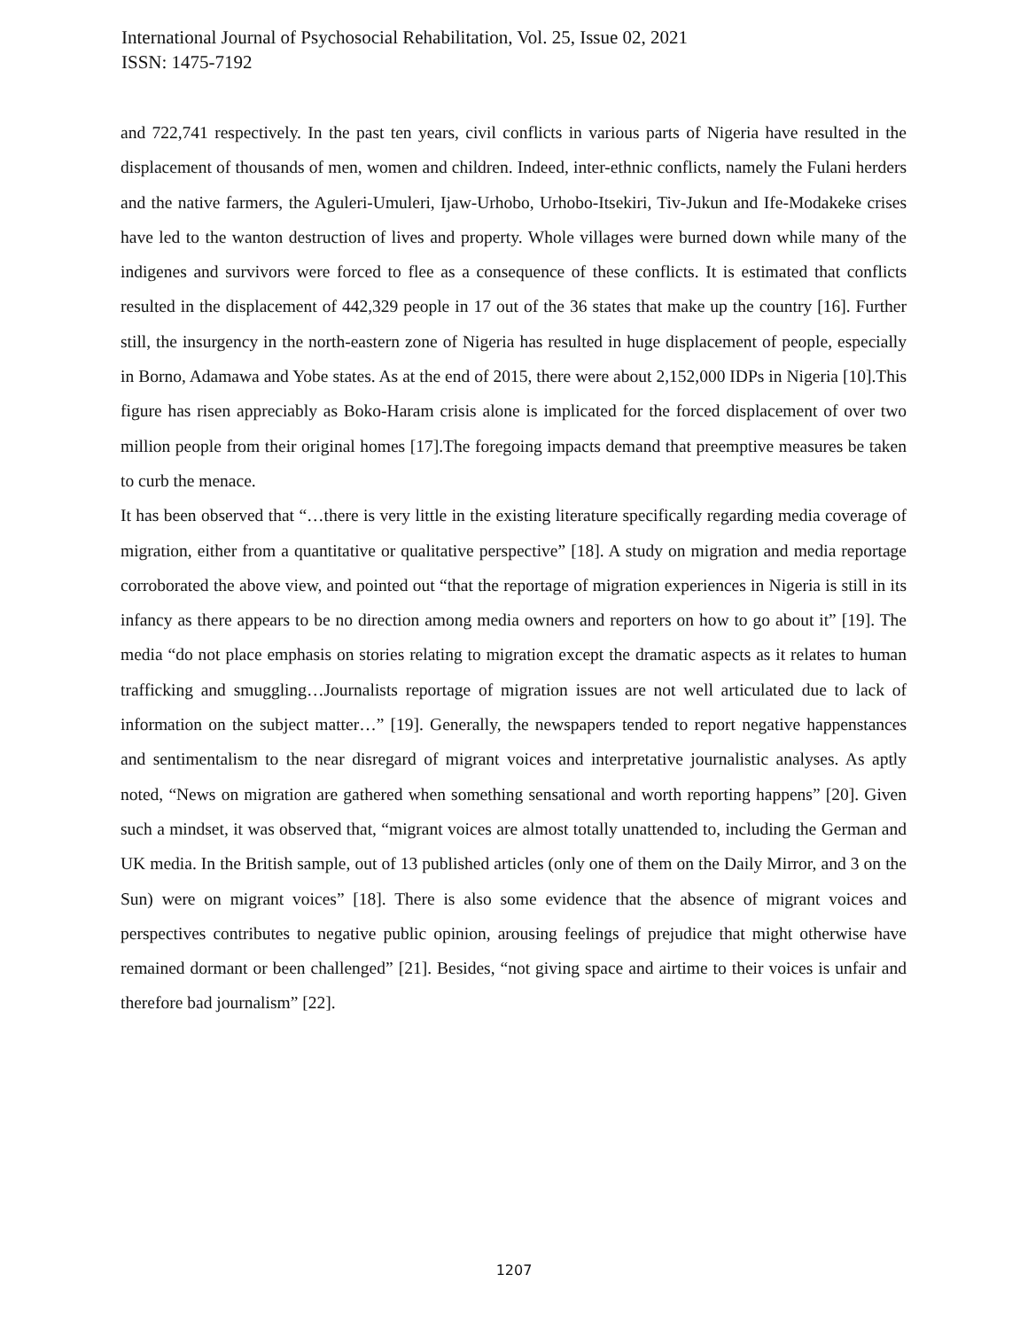International Journal of Psychosocial Rehabilitation, Vol. 25, Issue 02, 2021
ISSN: 1475-7192
and 722,741 respectively. In the past ten years, civil conflicts in various parts of Nigeria have resulted in the displacement of thousands of men, women and children. Indeed, inter-ethnic conflicts, namely the Fulani herders and the native farmers, the Aguleri-Umuleri, Ijaw-Urhobo, Urhobo-Itsekiri, Tiv-Jukun and Ife-Modakeke crises have led to the wanton destruction of lives and property. Whole villages were burned down while many of the indigenes and survivors were forced to flee as a consequence of these conflicts. It is estimated that conflicts resulted in the displacement of 442,329 people in 17 out of the 36 states that make up the country [16]. Further still, the insurgency in the north-eastern zone of Nigeria has resulted in huge displacement of people, especially in Borno, Adamawa and Yobe states. As at the end of 2015, there were about 2,152,000 IDPs in Nigeria [10].This figure has risen appreciably as Boko-Haram crisis alone is implicated for the forced displacement of over two million people from their original homes [17].The foregoing impacts demand that preemptive measures be taken to curb the menace.
It has been observed that “…there is very little in the existing literature specifically regarding media coverage of migration, either from a quantitative or qualitative perspective” [18]. A study on migration and media reportage corroborated the above view, and pointed out “that the reportage of migration experiences in Nigeria is still in its infancy as there appears to be no direction among media owners and reporters on how to go about it” [19]. The media “do not place emphasis on stories relating to migration except the dramatic aspects as it relates to human trafficking and smuggling…Journalists reportage of migration issues are not well articulated due to lack of information on the subject matter…” [19]. Generally, the newspapers tended to report negative happenstances and sentimentalism to the near disregard of migrant voices and interpretative journalistic analyses. As aptly noted, “News on migration are gathered when something sensational and worth reporting happens” [20]. Given such a mindset, it was observed that, “migrant voices are almost totally unattended to, including the German and UK media. In the British sample, out of 13 published articles (only one of them on the Daily Mirror, and 3 on the Sun) were on migrant voices” [18]. There is also some evidence that the absence of migrant voices and perspectives contributes to negative public opinion, arousing feelings of prejudice that might otherwise have remained dormant or been challenged” [21]. Besides, “not giving space and airtime to their voices is unfair and therefore bad journalism” [22].
1207